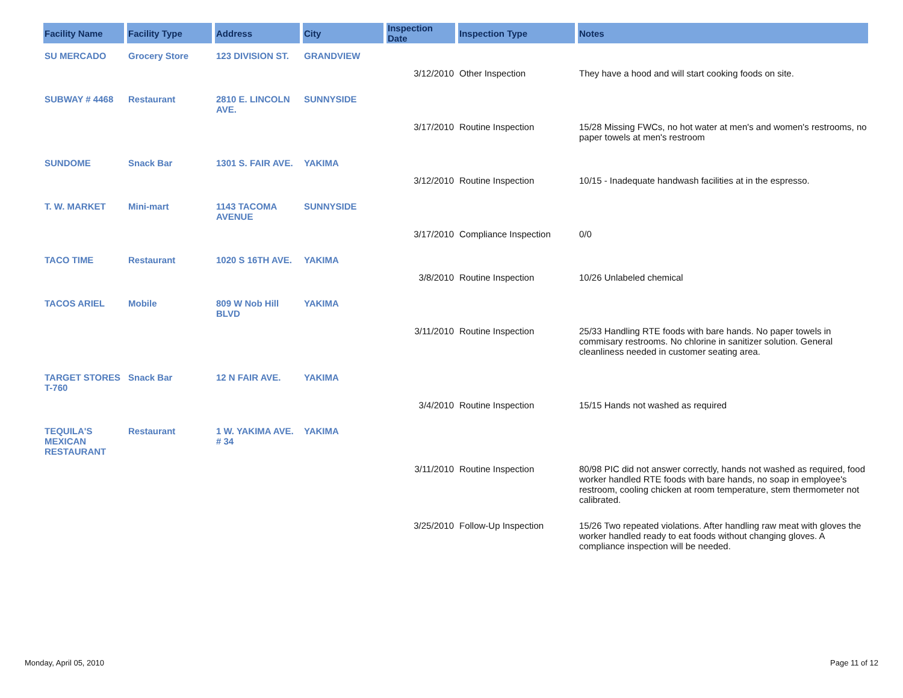| Facility Name | Facility Type | Address | City | Inspection Date | Inspection Type | Notes |
| --- | --- | --- | --- | --- | --- | --- |
| SU MERCADO | Grocery Store | 123 DIVISION ST. | GRANDVIEW | | | |
| | | | | 3/12/2010 | Other Inspection | They have a hood and will start cooking foods on site. |
| SUBWAY # 4468 | Restaurant | 2810 E. LINCOLN AVE. | SUNNYSIDE | | | |
| | | | | 3/17/2010 | Routine Inspection | 15/28 Missing FWCs, no hot water at men's and women's restrooms, no paper towels at men's restroom |
| SUNDOME | Snack Bar | 1301 S. FAIR AVE. | YAKIMA | | | |
| | | | | 3/12/2010 | Routine Inspection | 10/15 - Inadequate handwash facilities at in the espresso. |
| T. W. MARKET | Mini-mart | 1143 TACOMA AVENUE | SUNNYSIDE | | | |
| | | | | 3/17/2010 | Compliance Inspection | 0/0 |
| TACO TIME | Restaurant | 1020 S 16TH AVE. | YAKIMA | | | |
| | | | | 3/8/2010 | Routine Inspection | 10/26 Unlabeled chemical |
| TACOS ARIEL | Mobile | 809 W Nob Hill BLVD | YAKIMA | | | |
| | | | | 3/11/2010 | Routine Inspection | 25/33 Handling RTE foods with bare hands. No paper towels in commisary restrooms. No chlorine in sanitizer solution. General cleanliness needed in customer seating area. |
| TARGET STORES T-760 | Snack Bar | 12 N FAIR AVE. | YAKIMA | | | |
| | | | | 3/4/2010 | Routine Inspection | 15/15 Hands not washed as required |
| TEQUILA'S MEXICAN RESTAURANT | Restaurant | 1 W. YAKIMA AVE. # 34 | YAKIMA | | | |
| | | | | 3/11/2010 | Routine Inspection | 80/98 PIC did not answer correctly, hands not washed as required, food worker handled RTE foods with bare hands, no soap in employee's restroom, cooling chicken at room temperature, stem thermometer not calibrated. |
| | | | | 3/25/2010 | Follow-Up Inspection | 15/26 Two repeated violations. After handling raw meat with gloves the worker handled ready to eat foods without changing gloves. A compliance inspection will be needed. |
Monday, April 05, 2010 Page 11 of 12